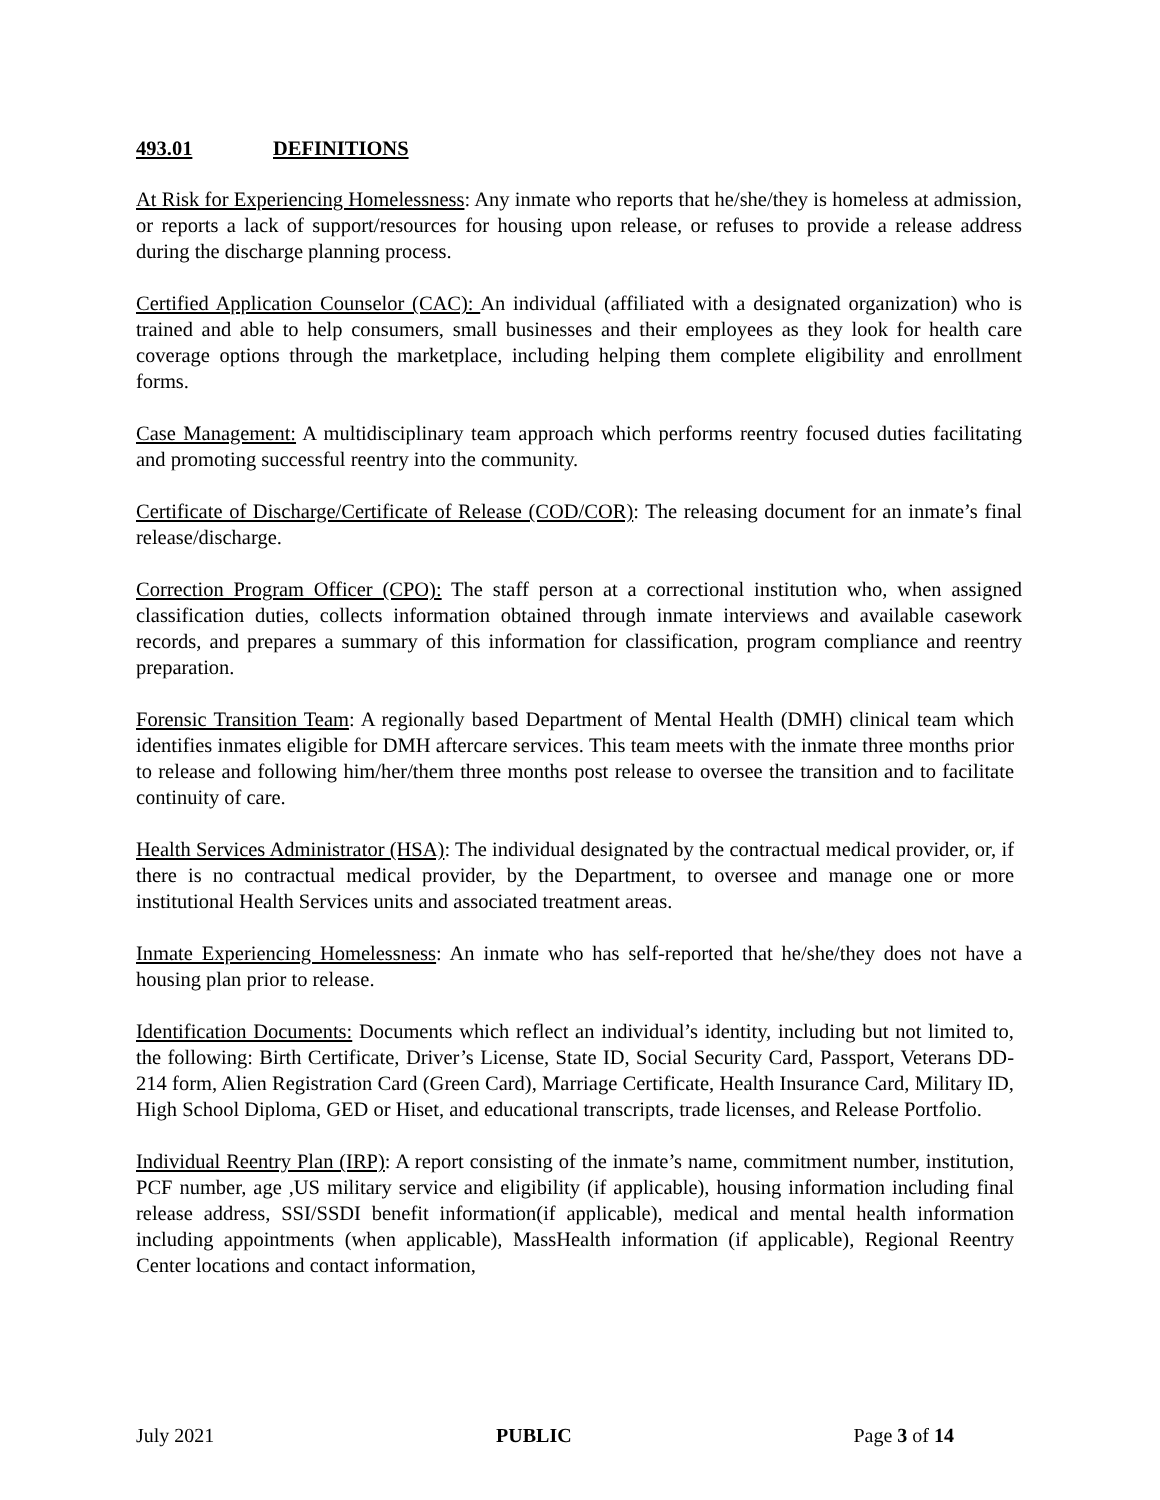493.01 DEFINITIONS
At Risk for Experiencing Homelessness: Any inmate who reports that he/she/they is homeless at admission, or reports a lack of support/resources for housing upon release, or refuses to provide a release address during the discharge planning process.
Certified Application Counselor (CAC): An individual (affiliated with a designated organization) who is trained and able to help consumers, small businesses and their employees as they look for health care coverage options through the marketplace, including helping them complete eligibility and enrollment forms.
Case Management: A multidisciplinary team approach which performs reentry focused duties facilitating and promoting successful reentry into the community.
Certificate of Discharge/Certificate of Release (COD/COR): The releasing document for an inmate’s final release/discharge.
Correction Program Officer (CPO): The staff person at a correctional institution who, when assigned classification duties, collects information obtained through inmate interviews and available casework records, and prepares a summary of this information for classification, program compliance and reentry preparation.
Forensic Transition Team: A regionally based Department of Mental Health (DMH) clinical team which identifies inmates eligible for DMH aftercare services. This team meets with the inmate three months prior to release and following him/her/them three months post release to oversee the transition and to facilitate continuity of care.
Health Services Administrator (HSA): The individual designated by the contractual medical provider, or, if there is no contractual medical provider, by the Department, to oversee and manage one or more institutional Health Services units and associated treatment areas.
Inmate Experiencing Homelessness: An inmate who has self-reported that he/she/they does not have a housing plan prior to release.
Identification Documents: Documents which reflect an individual’s identity, including but not limited to, the following: Birth Certificate, Driver’s License, State ID, Social Security Card, Passport, Veterans DD-214 form, Alien Registration Card (Green Card), Marriage Certificate, Health Insurance Card, Military ID, High School Diploma, GED or Hiset, and educational transcripts, trade licenses, and Release Portfolio.
Individual Reentry Plan (IRP): A report consisting of the inmate’s name, commitment number, institution, PCF number, age ,US military service and eligibility (if applicable), housing information including final release address, SSI/SSDI benefit information(if applicable), medical and mental health information including appointments (when applicable), MassHealth information (if applicable), Regional Reentry Center locations and contact information,
July 2021 PUBLIC Page 3 of 14